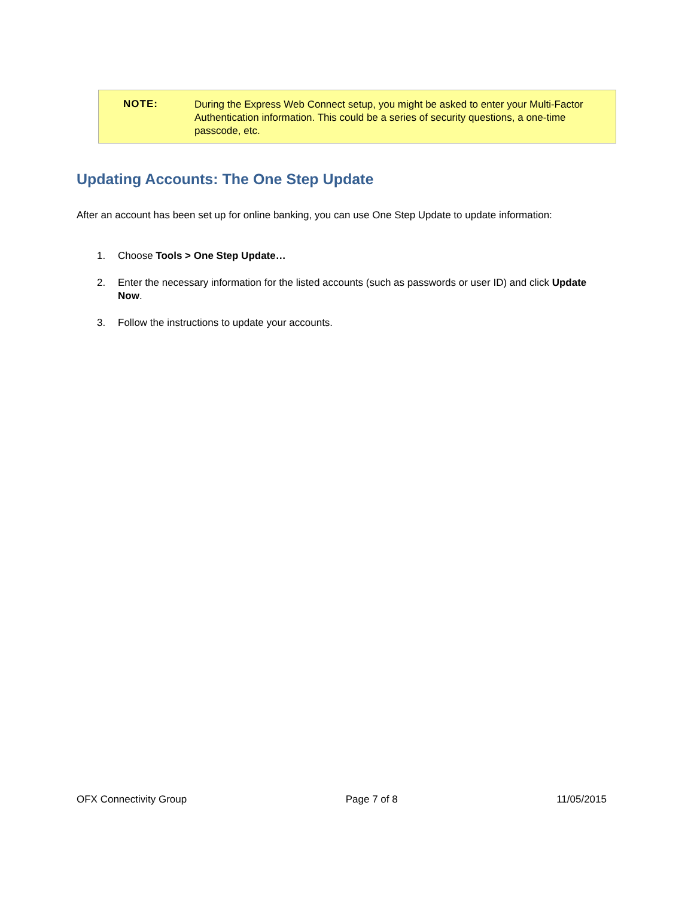NOTE:
During the Express Web Connect setup, you might be asked to enter your Multi-Factor Authentication information. This could be a series of security questions, a one-time passcode, etc.
Updating Accounts: The One Step Update
After an account has been set up for online banking, you can use One Step Update to update information:
1. Choose Tools > One Step Update…
2. Enter the necessary information for the listed accounts (such as passwords or user ID) and click Update Now.
3. Follow the instructions to update your accounts.
OFX Connectivity Group Page 7 of 8 11/05/2015